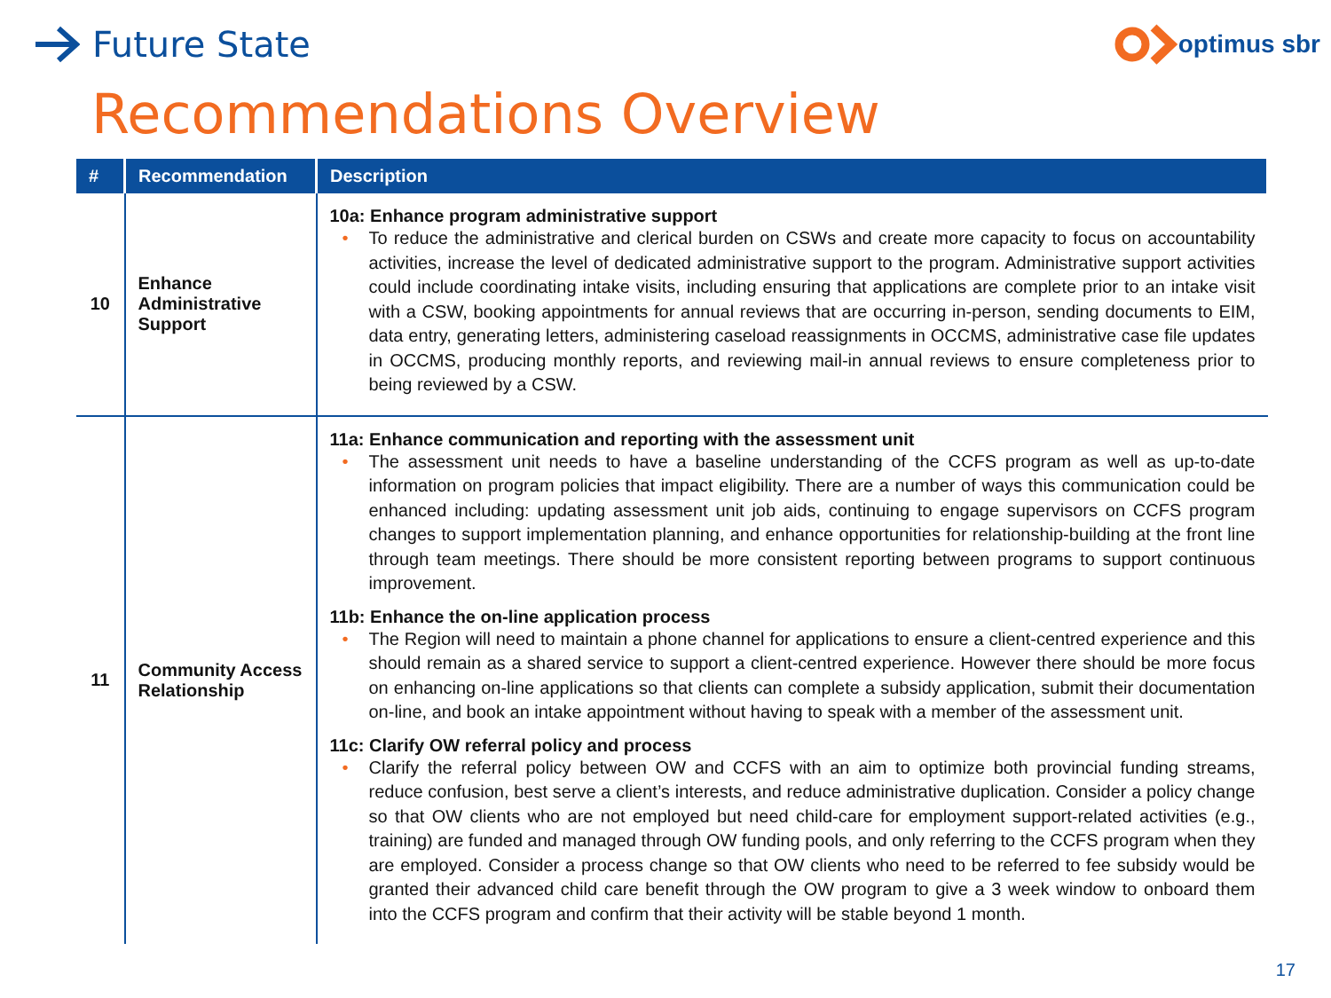Future State
optimus sbr
Recommendations Overview
| # | Recommendation | Description |
| --- | --- | --- |
| 10 | Enhance Administrative Support | 10a: Enhance program administrative support • To reduce the administrative and clerical burden on CSWs and create more capacity to focus on accountability activities, increase the level of dedicated administrative support to the program. Administrative support activities could include coordinating intake visits, including ensuring that applications are complete prior to an intake visit with a CSW, booking appointments for annual reviews that are occurring in-person, sending documents to EIM, data entry, generating letters, administering caseload reassignments in OCCMS, administrative case file updates in OCCMS, producing monthly reports, and reviewing mail-in annual reviews to ensure completeness prior to being reviewed by a CSW. |
| 11 | Community Access Relationship | 11a: Enhance communication and reporting with the assessment unit • The assessment unit needs to have a baseline understanding of the CCFS program as well as up-to-date information on program policies that impact eligibility. There are a number of ways this communication could be enhanced including: updating assessment unit job aids, continuing to engage supervisors on CCFS program changes to support implementation planning, and enhance opportunities for relationship-building at the front line through team meetings. There should be more consistent reporting between programs to support continuous improvement. 11b: Enhance the on-line application process • The Region will need to maintain a phone channel for applications to ensure a client-centred experience and this should remain as a shared service to support a client-centred experience. However there should be more focus on enhancing on-line applications so that clients can complete a subsidy application, submit their documentation on-line, and book an intake appointment without having to speak with a member of the assessment unit. 11c: Clarify OW referral policy and process • Clarify the referral policy between OW and CCFS with an aim to optimize both provincial funding streams, reduce confusion, best serve a client’s interests, and reduce administrative duplication. Consider a policy change so that OW clients who are not employed but need child-care for employment support-related activities (e.g., training) are funded and managed through OW funding pools, and only referring to the CCFS program when they are employed. Consider a process change so that OW clients who need to be referred to fee subsidy would be granted their advanced child care benefit through the OW program to give a 3 week window to onboard them into the CCFS program and confirm that their activity will be stable beyond 1 month. |
17